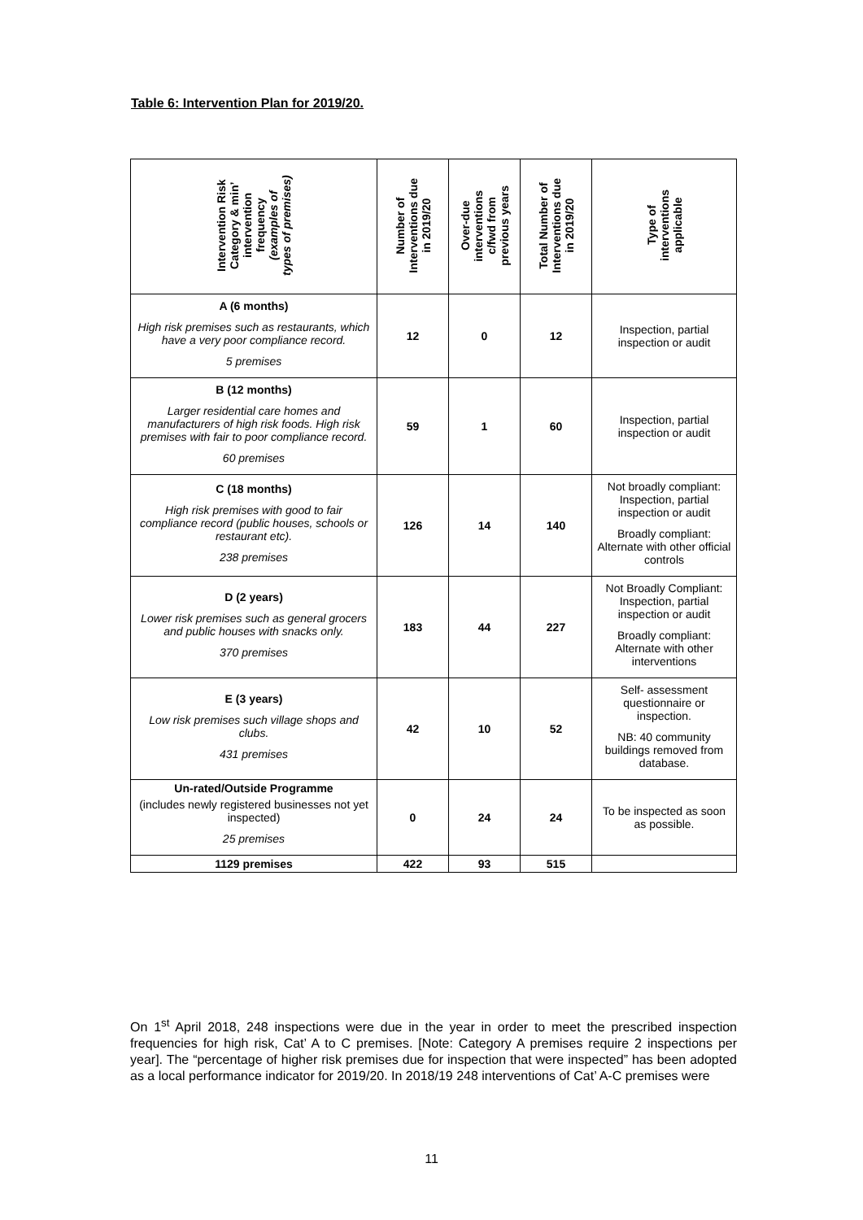Table 6: Intervention Plan for 2019/20.
| Intervention Risk Category & min’ intervention frequency (examples of types of premises) | Number of Interventions due in 2019/20 | Over-due interventions c/fwd from previous years | Total Number of Interventions due in 2019/20 | Type of interventions applicable |
| --- | --- | --- | --- | --- |
| A (6 months) High risk premises such as restaurants, which have a very poor compliance record. 5 premises | 12 | 0 | 12 | Inspection, partial inspection or audit |
| B (12 months) Larger residential care homes and manufacturers of high risk foods. High risk premises with fair to poor compliance record. 60 premises | 59 | 1 | 60 | Inspection, partial inspection or audit |
| C (18 months) High risk premises with good to fair compliance record (public houses, schools or restaurant etc). 238 premises | 126 | 14 | 140 | Not broadly compliant: Inspection, partial inspection or audit Broadly compliant: Alternate with other official controls |
| D (2 years) Lower risk premises such as general grocers and public houses with snacks only. 370 premises | 183 | 44 | 227 | Not Broadly Compliant: Inspection, partial inspection or audit Broadly compliant: Alternate with other interventions |
| E (3 years) Low risk premises such village shops and clubs. 431 premises | 42 | 10 | 52 | Self- assessment questionnaire or inspection. NB: 40 community buildings removed from database. |
| Un-rated/Outside Programme (includes newly registered businesses not yet inspected) 25 premises | 0 | 24 | 24 | To be inspected as soon as possible. |
| 1129 premises | 422 | 93 | 515 | |
On 1<sup>st</sup> April 2018, 248 inspections were due in the year in order to meet the prescribed inspection frequencies for high risk, Cat’ A to C premises. [Note: Category A premises require 2 inspections per year]. The “percentage of higher risk premises due for inspection that were inspected” has been adopted as a local performance indicator for 2019/20. In 2018/19 248 interventions of Cat’ A-C premises were
11